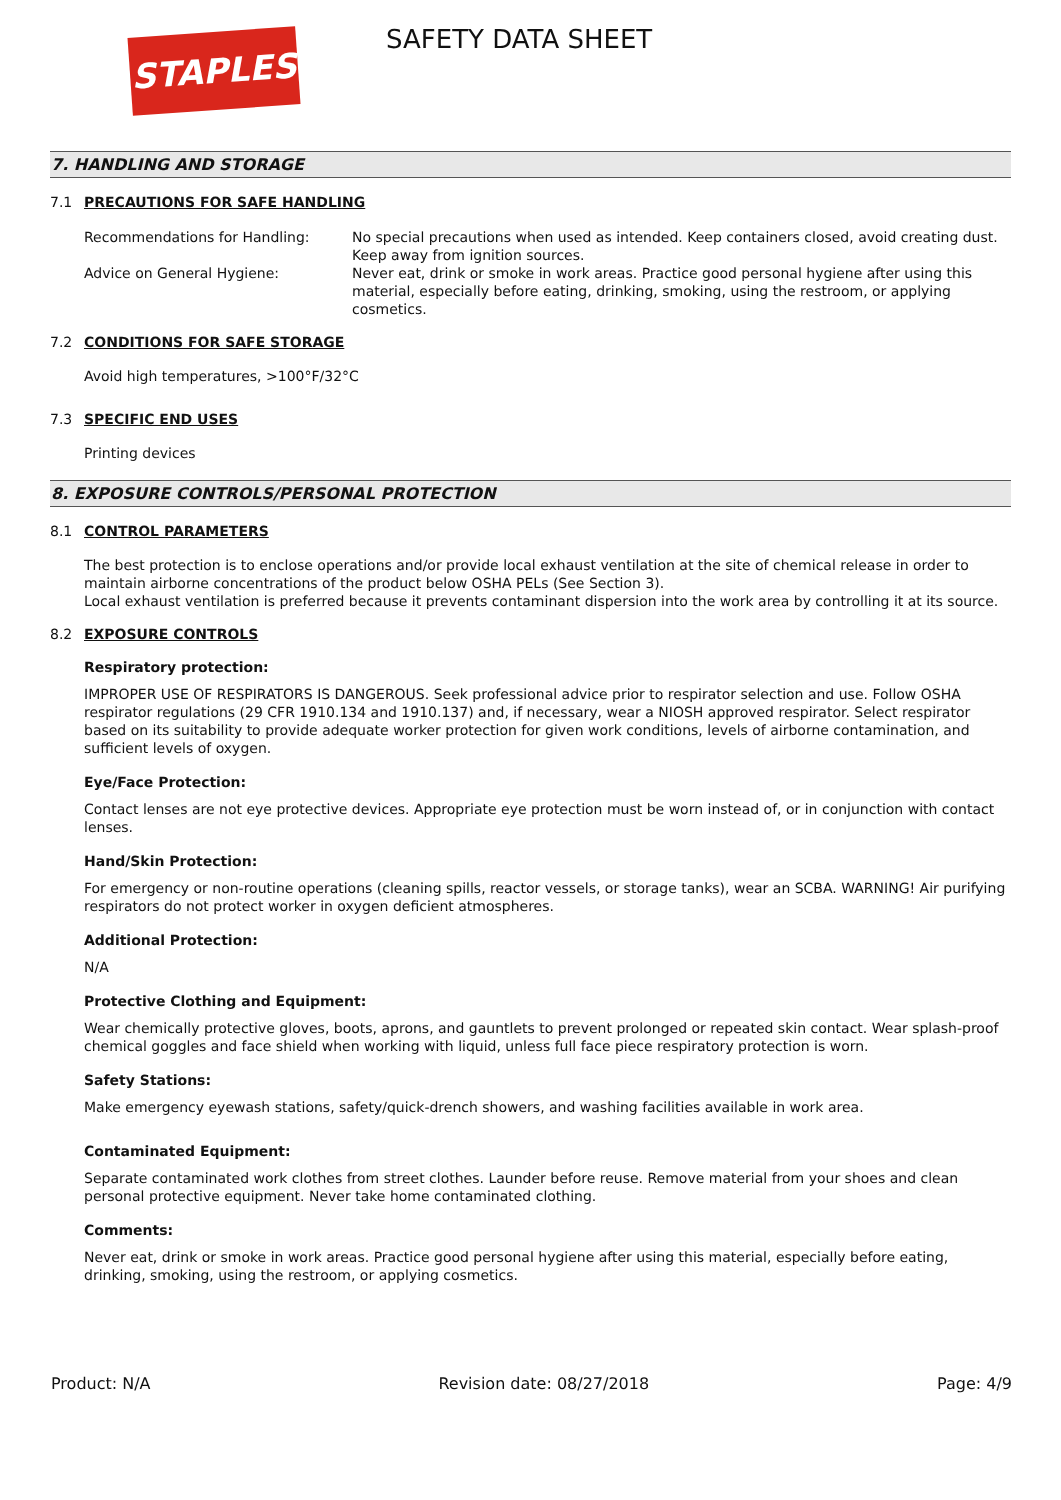STAPLES SAFETY DATA SHEET
7. HANDLING AND STORAGE
7.1 PRECAUTIONS FOR SAFE HANDLING
Recommendations for Handling: No special precautions when used as intended. Keep containers closed, avoid creating dust. Keep away from ignition sources.
Advice on General Hygiene: Never eat, drink or smoke in work areas. Practice good personal hygiene after using this material, especially before eating, drinking, smoking, using the restroom, or applying cosmetics.
7.2 CONDITIONS FOR SAFE STORAGE
Avoid high temperatures, >100°F/32°C
7.3 SPECIFIC END USES
Printing devices
8. EXPOSURE CONTROLS/PERSONAL PROTECTION
8.1 CONTROL PARAMETERS
The best protection is to enclose operations and/or provide local exhaust ventilation at the site of chemical release in order to maintain airborne concentrations of the product below OSHA PELs (See Section 3).
Local exhaust ventilation is preferred because it prevents contaminant dispersion into the work area by controlling it at its source.
8.2 EXPOSURE CONTROLS
Respiratory protection:
IMPROPER USE OF RESPIRATORS IS DANGEROUS. Seek professional advice prior to respirator selection and use. Follow OSHA respirator regulations (29 CFR 1910.134 and 1910.137) and, if necessary, wear a NIOSH approved respirator. Select respirator based on its suitability to provide adequate worker protection for given work conditions, levels of airborne contamination, and sufficient levels of oxygen.
Eye/Face Protection:
Contact lenses are not eye protective devices. Appropriate eye protection must be worn instead of, or in conjunction with contact lenses.
Hand/Skin Protection:
For emergency or non-routine operations (cleaning spills, reactor vessels, or storage tanks), wear an SCBA. WARNING! Air purifying respirators do not protect worker in oxygen deficient atmospheres.
Additional Protection:
N/A
Protective Clothing and Equipment:
Wear chemically protective gloves, boots, aprons, and gauntlets to prevent prolonged or repeated skin contact. Wear splash-proof chemical goggles and face shield when working with liquid, unless full face piece respiratory protection is worn.
Safety Stations:
Make emergency eyewash stations, safety/quick-drench showers, and washing facilities available in work area.
Contaminated Equipment:
Separate contaminated work clothes from street clothes. Launder before reuse. Remove material from your shoes and clean personal protective equipment. Never take home contaminated clothing.
Comments:
Never eat, drink or smoke in work areas. Practice good personal hygiene after using this material, especially before eating, drinking, smoking, using the restroom, or applying cosmetics.
Product: N/A Revision date: 08/27/2018 Page: 4/9